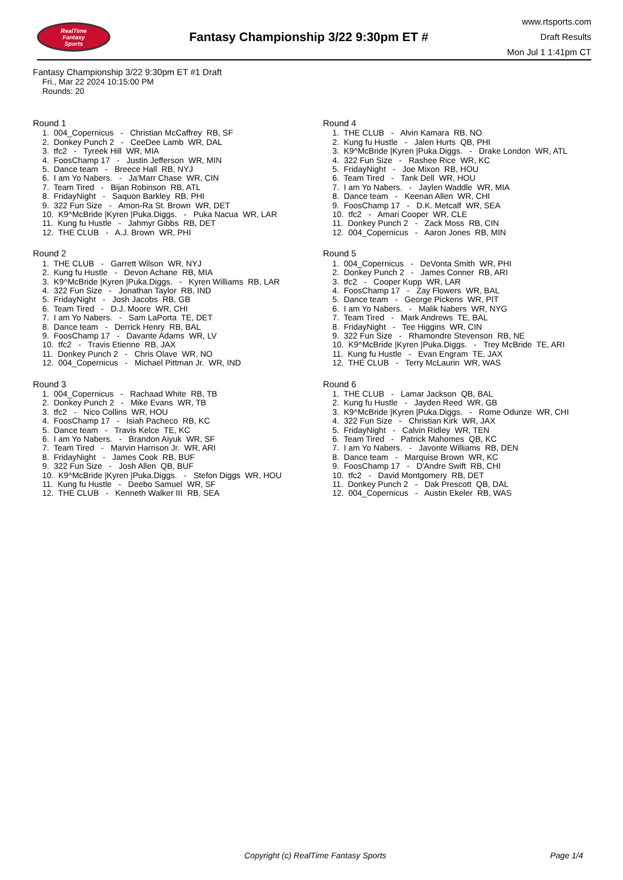RealTime
Fantasy
Sports
Fantasy Championship 3/22 9:30pm ET #
www.rtsports.com
Draft Results
Mon Jul 1 1:41pm CT
Fantasy Championship 3/22 9:30pm ET #1 Draft
Fri., Mar 22 2024 10:15:00 PM
Rounds: 20
Round 1
1. 004_Copernicus - Christian McCaffrey RB, SF
2. Donkey Punch 2 - CeeDee Lamb WR, DAL
3. tfc2 - Tyreek Hill WR, MIA
4. FoosChamp 17 - Justin Jefferson WR, MIN
5. Dance team - Breece Hall RB, NYJ
6. I am Yo Nabers. - Ja'Marr Chase WR, CIN
7. Team Tired - Bijan Robinson RB, ATL
8. FridayNight - Saquon Barkley RB, PHI
9. 322 Fun Size - Amon-Ra St. Brown WR, DET
10. K9^McBride |Kyren |Puka.Diggs. - Puka Nacua WR, LAR
11. Kung fu Hustle - Jahmyr Gibbs RB, DET
12. THE CLUB - A.J. Brown WR, PHI
Round 2
1. THE CLUB - Garrett Wilson WR, NYJ
2. Kung fu Hustle - Devon Achane RB, MIA
3. K9^McBride |Kyren |Puka.Diggs. - Kyren Williams RB, LAR
4. 322 Fun Size - Jonathan Taylor RB, IND
5. FridayNight - Josh Jacobs RB, GB
6. Team Tired - D.J. Moore WR, CHI
7. I am Yo Nabers. - Sam LaPorta TE, DET
8. Dance team - Derrick Henry RB, BAL
9. FoosChamp 17 - Davante Adams WR, LV
10. tfc2 - Travis Etienne RB, JAX
11. Donkey Punch 2 - Chris Olave WR, NO
12. 004_Copernicus - Michael Pittman Jr. WR, IND
Round 3
1. 004_Copernicus - Rachaad White RB, TB
2. Donkey Punch 2 - Mike Evans WR, TB
3. tfc2 - Nico Collins WR, HOU
4. FoosChamp 17 - Isiah Pacheco RB, KC
5. Dance team - Travis Kelce TE, KC
6. I am Yo Nabers. - Brandon Aiyuk WR, SF
7. Team Tired - Marvin Harrison Jr. WR, ARI
8. FridayNight - James Cook RB, BUF
9. 322 Fun Size - Josh Allen QB, BUF
10. K9^McBride |Kyren |Puka.Diggs. - Stefon Diggs WR, HOU
11. Kung fu Hustle - Deebo Samuel WR, SF
12. THE CLUB - Kenneth Walker III RB, SEA
Round 4
1. THE CLUB - Alvin Kamara RB, NO
2. Kung fu Hustle - Jalen Hurts QB, PHI
3. K9^McBride |Kyren |Puka.Diggs. - Drake London WR, ATL
4. 322 Fun Size - Rashee Rice WR, KC
5. FridayNight - Joe Mixon RB, HOU
6. Team Tired - Tank Dell WR, HOU
7. I am Yo Nabers. - Jaylen Waddle WR, MIA
8. Dance team - Keenan Allen WR, CHI
9. FoosChamp 17 - D.K. Metcalf WR, SEA
10. tfc2 - Amari Cooper WR, CLE
11. Donkey Punch 2 - Zack Moss RB, CIN
12. 004_Copernicus - Aaron Jones RB, MIN
Round 5
1. 004_Copernicus - DeVonta Smith WR, PHI
2. Donkey Punch 2 - James Conner RB, ARI
3. tfc2 - Cooper Kupp WR, LAR
4. FoosChamp 17 - Zay Flowers WR, BAL
5. Dance team - George Pickens WR, PIT
6. I am Yo Nabers. - Malik Nabers WR, NYG
7. Team Tired - Mark Andrews TE, BAL
8. FridayNight - Tee Higgins WR, CIN
9. 322 Fun Size - Rhamondre Stevenson RB, NE
10. K9^McBride |Kyren |Puka.Diggs. - Trey McBride TE, ARI
11. Kung fu Hustle - Evan Engram TE, JAX
12. THE CLUB - Terry McLaurin WR, WAS
Round 6
1. THE CLUB - Lamar Jackson QB, BAL
2. Kung fu Hustle - Jayden Reed WR, GB
3. K9^McBride |Kyren |Puka.Diggs. - Rome Odunze WR, CHI
4. 322 Fun Size - Christian Kirk WR, JAX
5. FridayNight - Calvin Ridley WR, TEN
6. Team Tired - Patrick Mahomes QB, KC
7. I am Yo Nabers. - Javonte Williams RB, DEN
8. Dance team - Marquise Brown WR, KC
9. FoosChamp 17 - D'Andre Swift RB, CHI
10. tfc2 - David Montgomery RB, DET
11. Donkey Punch 2 - Dak Prescott QB, DAL
12. 004_Copernicus - Austin Ekeler RB, WAS
Copyright (c) RealTime Fantasy Sports Page 1/4